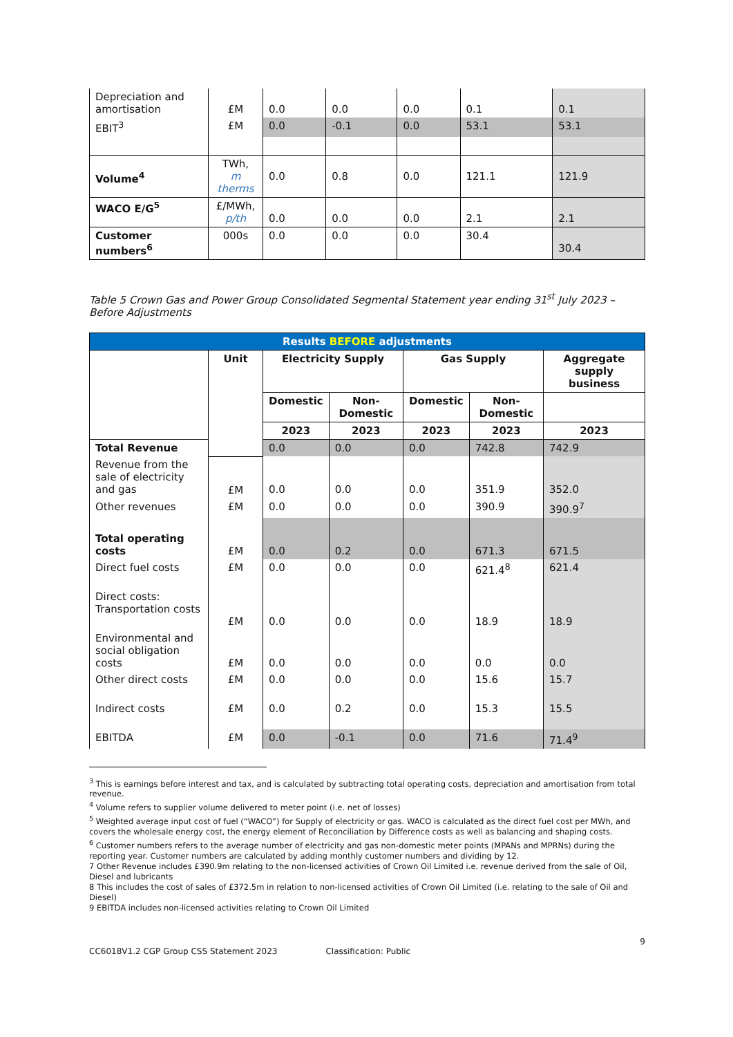| Depreciation and amortisation | £M | 0.0 | 0.0 | 0.0 | 0.1 | 0.1 |
| EBIT<sup>3</sup> | £M | 0.0 | -0.1 | 0.0 | 53.1 | 53.1 |
| Volume<sup>4</sup> | TWh, m therms | 0.0 | 0.8 | 0.0 | 121.1 | 121.9 |
| WACO E/G<sup>5</sup> | £/MWh, p/th | 0.0 | 0.0 | 0.0 | 2.1 | 2.1 |
| Customer numbers<sup>6</sup> | 000s | 0.0 | 0.0 | 0.0 | 30.4 | 30.4 |
Table 5 Crown Gas and Power Group Consolidated Segmental Statement year ending 31<sup>st</sup> July 2023 – Before Adjustments
| Results BEFORE adjustments | | | | | | |
| --- | --- | --- | --- | --- | --- | --- |
| | Unit | Electricity Supply | | Gas Supply | | Aggregate supply business |
| | | Domestic | Non-Domestic | Domestic | Non-Domestic | |
| | | 2023 | 2023 | 2023 | 2023 | 2023 |
| Total Revenue | | 0.0 | 0.0 | 0.0 | 742.8 | 742.9 |
| Revenue from the sale of electricity and gas | £M | 0.0 | 0.0 | 0.0 | 351.9 | 352.0 |
| Other revenues | £M | 0.0 | 0.0 | 0.0 | 390.9 | 390.9<sup>7</sup> |
| Total operating costs | £M | 0.0 | 0.2 | 0.0 | 671.3 | 671.5 |
| Direct fuel costs | £M | 0.0 | 0.0 | 0.0 | 621.4<sup>8</sup> | 621.4 |
| Direct costs: Transportation costs | £M | 0.0 | 0.0 | 0.0 | 18.9 | 18.9 |
| Environmental and social obligation costs | £M | 0.0 | 0.0 | 0.0 | 0.0 | 0.0 |
| Other direct costs | £M | 0.0 | 0.0 | 0.0 | 15.6 | 15.7 |
| Indirect costs | £M | 0.0 | 0.2 | 0.0 | 15.3 | 15.5 |
| EBITDA | £M | 0.0 | -0.1 | 0.0 | 71.6 | 71.4<sup>9</sup> |
<sup>3</sup> This is earnings before interest and tax, and is calculated by subtracting total operating costs, depreciation and amortisation from total revenue.
<sup>4</sup> Volume refers to supplier volume delivered to meter point (i.e. net of losses)
<sup>5</sup> Weighted average input cost of fuel (“WACO”) for Supply of electricity or gas. WACO is calculated as the direct fuel cost per MWh, and covers the wholesale energy cost, the energy element of Reconciliation by Difference costs as well as balancing and shaping costs.
<sup>6</sup> Customer numbers refers to the average number of electricity and gas non-domestic meter points (MPANs and MPRNs) during the reporting year. Customer numbers are calculated by adding monthly customer numbers and dividing by 12.
7 Other Revenue includes £390.9m relating to the non-licensed activities of Crown Oil Limited i.e. revenue derived from the sale of Oil, Diesel and lubricants
8 This includes the cost of sales of £372.5m in relation to non-licensed activities of Crown Oil Limited (i.e. relating to the sale of Oil and Diesel)
9 EBITDA includes non-licensed activities relating to Crown Oil Limited
9
CC6018V1.2 CGP Group CSS Statement 2023 Classification: Public